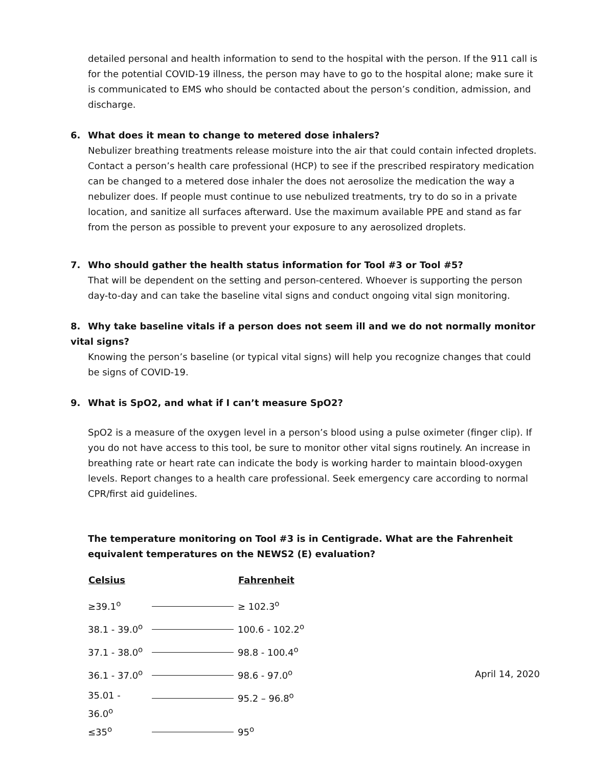detailed personal and health information to send to the hospital with the person. If the 911 call is for the potential COVID-19 illness, the person may have to go to the hospital alone; make sure it is communicated to EMS who should be contacted about the person’s condition, admission, and discharge.
6. What does it mean to change to metered dose inhalers?
Nebulizer breathing treatments release moisture into the air that could contain infected droplets. Contact a person’s health care professional (HCP) to see if the prescribed respiratory medication can be changed to a metered dose inhaler the does not aerosolize the medication the way a nebulizer does. If people must continue to use nebulized treatments, try to do so in a private location, and sanitize all surfaces afterward. Use the maximum available PPE and stand as far from the person as possible to prevent your exposure to any aerosolized droplets.
7. Who should gather the health status information for Tool #3 or Tool #5?
That will be dependent on the setting and person-centered. Whoever is supporting the person day-to-day and can take the baseline vital signs and conduct ongoing vital sign monitoring.
8. Why take baseline vitals if a person does not seem ill and we do not normally monitor vital signs?
Knowing the person’s baseline (or typical vital signs) will help you recognize changes that could be signs of COVID-19.
9. What is SpO2, and what if I can’t measure SpO2?
SpO2 is a measure of the oxygen level in a person’s blood using a pulse oximeter (finger clip). If you do not have access to this tool, be sure to monitor other vital signs routinely. An increase in breathing rate or heart rate can indicate the body is working harder to maintain blood-oxygen levels. Report changes to a health care professional. Seek emergency care according to normal CPR/first aid guidelines.
The temperature monitoring on Tool #3 is in Centigrade. What are the Fahrenheit equivalent temperatures on the NEWS2 (E) evaluation?
| Celsius | | Fahrenheit |
| --- | --- | --- |
| ≥39.1<sup>o</sup> | | ≥ 102.3<sup>o</sup> |
| 38.1 - 39.0<sup>o</sup> | | 100.6 - 102.2<sup>o</sup> |
| 37.1 - 38.0<sup>o</sup> | | 98.8 - 100.4<sup>o</sup> |
| 36.1 - 37.0<sup>o</sup> | | 98.6 - 97.0<sup>o</sup> |
| 35.01 - 36.0<sup>o</sup> | | 95.2 – 96.8<sup>o</sup> |
| ≤35<sup>o</sup> | | 95<sup>o</sup> |
April 14, 2020